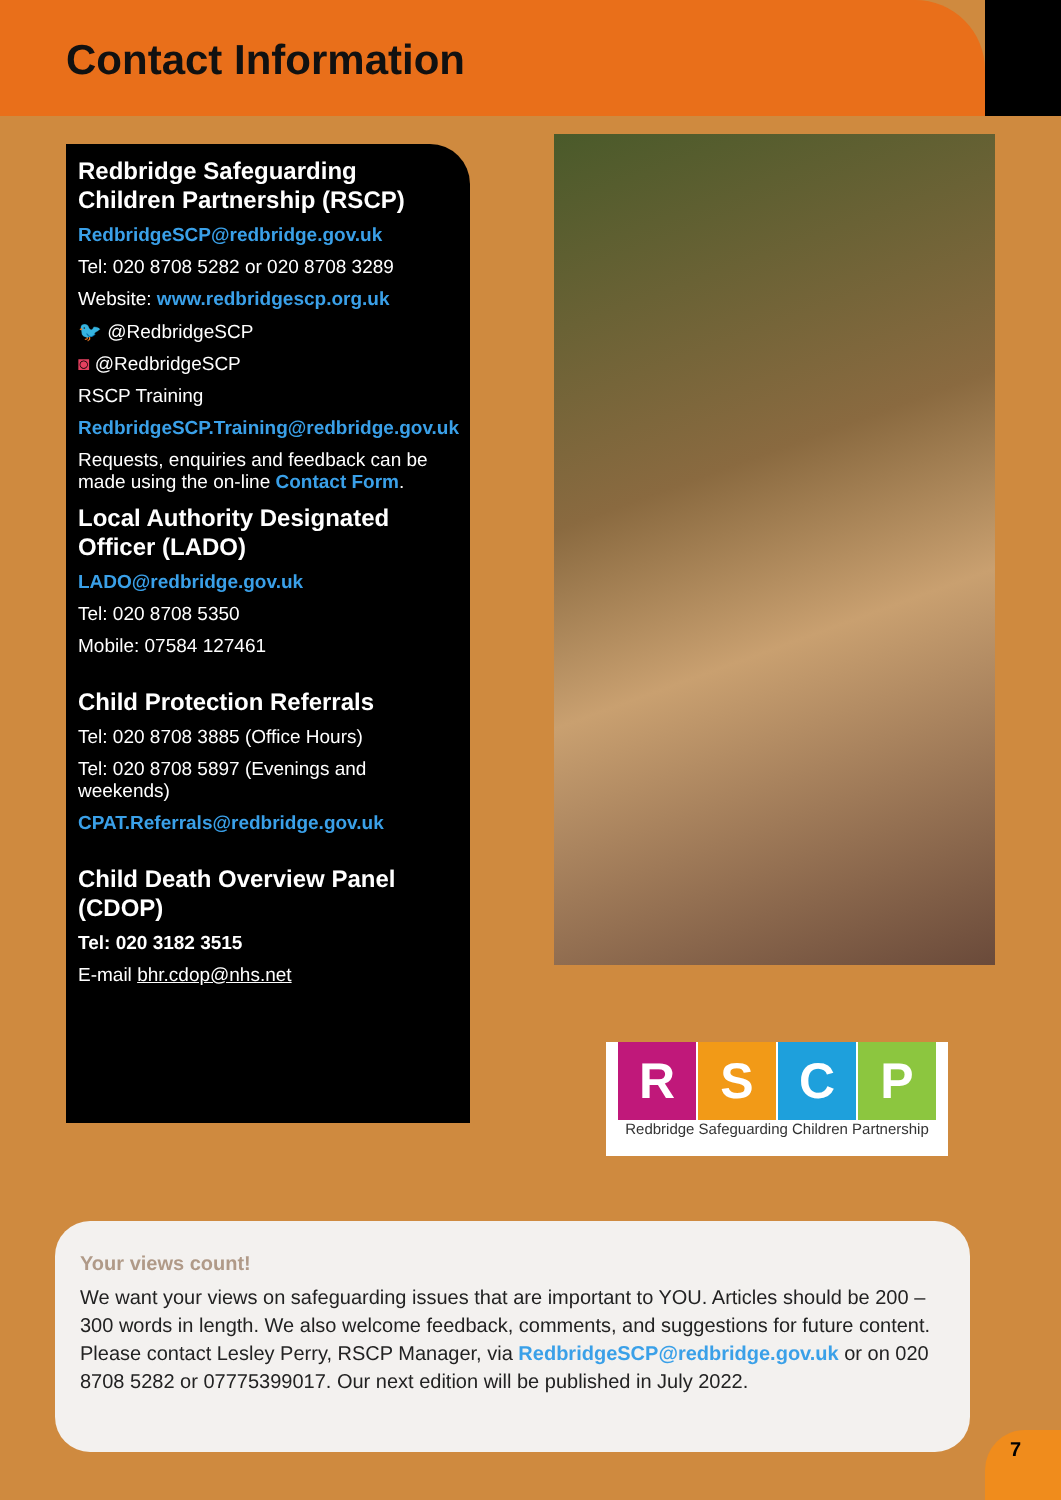Contact Information
Redbridge Safeguarding Children Partnership (RSCP)
RedbridgeSCP@redbridge.gov.uk
Tel: 020 8708 5282 or 020 8708 3289
Website: www.redbridgescp.org.uk
🐦 @RedbridgeSCP
◙ @RedbridgeSCP
RSCP Training
RedbridgeSCP.Training@redbridge.gov.uk
Requests, enquiries and feedback can be made using the on-line Contact Form.
Local Authority Designated Officer (LADO)
LADO@redbridge.gov.uk
Tel: 020 8708 5350
Mobile: 07584 127461
Child Protection Referrals
Tel: 020 8708 3885 (Office Hours)
Tel: 020 8708 5897 (Evenings and weekends)
CPAT.Referrals@redbridge.gov.uk
Child Death Overview Panel (CDOP)
Tel: 020 3182 3515
E-mail bhr.cdop@nhs.net
RSCP
Redbridge Safeguarding Children Partnership
Your views count!
We want your views on safeguarding issues that are important to YOU. Articles should be 200 – 300 words in length. We also welcome feedback, comments, and suggestions for future content. Please contact Lesley Perry, RSCP Manager, via RedbridgeSCP@redbridge.gov.uk or on 020 8708 5282 or 07775399017. Our next edition will be published in July 2022.
7